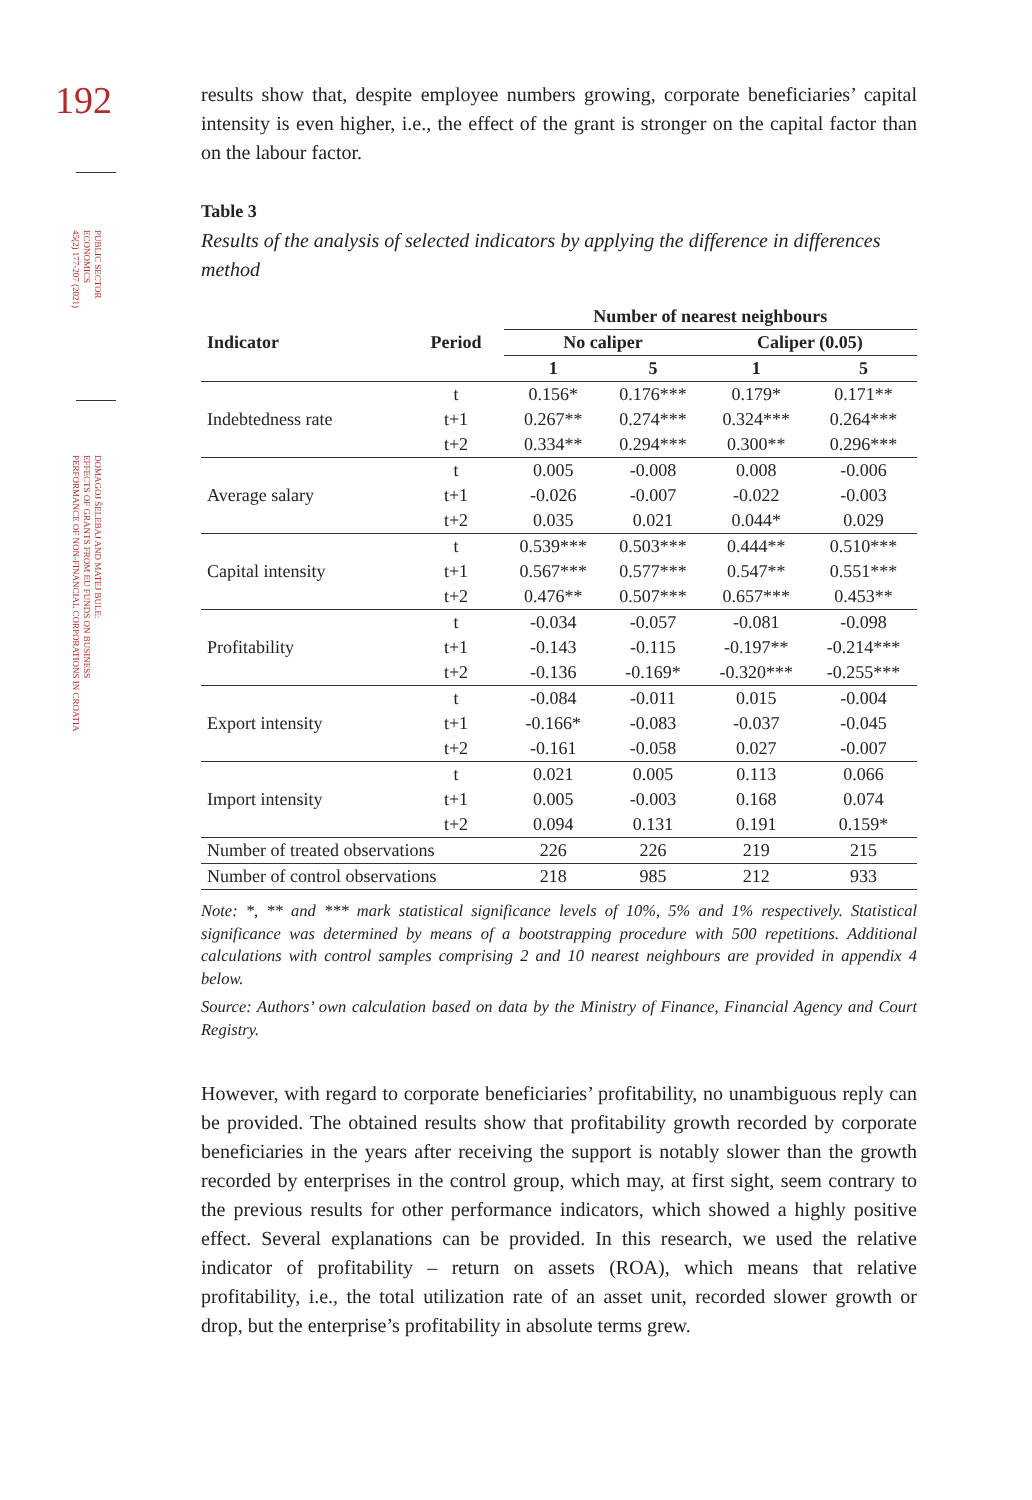192
PUBLIC SECTOR
ECONOMICS
45(2) 177-207 (2021)
DOMAGOJ ŠELEBAJ AND MATEJ BULE:
EFFECTS OF GRANTS FROM EU FUNDS ON BUSINESS
PERFORMANCE OF NON-FINANCIAL CORPORATIONS IN CROATIA
results show that, despite employee numbers growing, corporate beneficiaries’ capital intensity is even higher, i.e., the effect of the grant is stronger on the capital factor than on the labour factor.
Table 3
Results of the analysis of selected indicators by applying the difference in differences method
| | | Number of nearest neighbours | | | |
| --- | --- | --- | --- | --- | --- |
| Indicator | Period | No caliper | | Caliper (0.05) | |
| | | 1 | 5 | 1 | 5 |
| Indebtedness rate | t | 0.156* | 0.176*** | 0.179* | 0.171** |
| | t+1 | 0.267** | 0.274*** | 0.324*** | 0.264*** |
| | t+2 | 0.334** | 0.294*** | 0.300** | 0.296*** |
| Average salary | t | 0.005 | -0.008 | 0.008 | -0.006 |
| | t+1 | -0.026 | -0.007 | -0.022 | -0.003 |
| | t+2 | 0.035 | 0.021 | 0.044* | 0.029 |
| Capital intensity | t | 0.539*** | 0.503*** | 0.444** | 0.510*** |
| | t+1 | 0.567*** | 0.577*** | 0.547** | 0.551*** |
| | t+2 | 0.476** | 0.507*** | 0.657*** | 0.453** |
| Profitability | t | -0.034 | -0.057 | -0.081 | -0.098 |
| | t+1 | -0.143 | -0.115 | -0.197** | -0.214*** |
| | t+2 | -0.136 | -0.169* | -0.320*** | -0.255*** |
| Export intensity | t | -0.084 | -0.011 | 0.015 | -0.004 |
| | t+1 | -0.166* | -0.083 | -0.037 | -0.045 |
| | t+2 | -0.161 | -0.058 | 0.027 | -0.007 |
| Import intensity | t | 0.021 | 0.005 | 0.113 | 0.066 |
| | t+1 | 0.005 | -0.003 | 0.168 | 0.074 |
| | t+2 | 0.094 | 0.131 | 0.191 | 0.159* |
| Number of treated observations | | 226 | 226 | 219 | 215 |
| Number of control observations | | 218 | 985 | 212 | 933 |
Note: *, ** and *** mark statistical significance levels of 10%, 5% and 1% respectively. Statistical significance was determined by means of a bootstrapping procedure with 500 repetitions. Additional calculations with control samples comprising 2 and 10 nearest neighbours are provided in appendix 4 below.
Source: Authors’ own calculation based on data by the Ministry of Finance, Financial Agency and Court Registry.
However, with regard to corporate beneficiaries’ profitability, no unambiguous reply can be provided. The obtained results show that profitability growth recorded by corporate beneficiaries in the years after receiving the support is notably slower than the growth recorded by enterprises in the control group, which may, at first sight, seem contrary to the previous results for other performance indicators, which showed a highly positive effect. Several explanations can be provided. In this research, we used the relative indicator of profitability – return on assets (ROA), which means that relative profitability, i.e., the total utilization rate of an asset unit, recorded slower growth or drop, but the enterprise’s profitability in absolute terms grew.